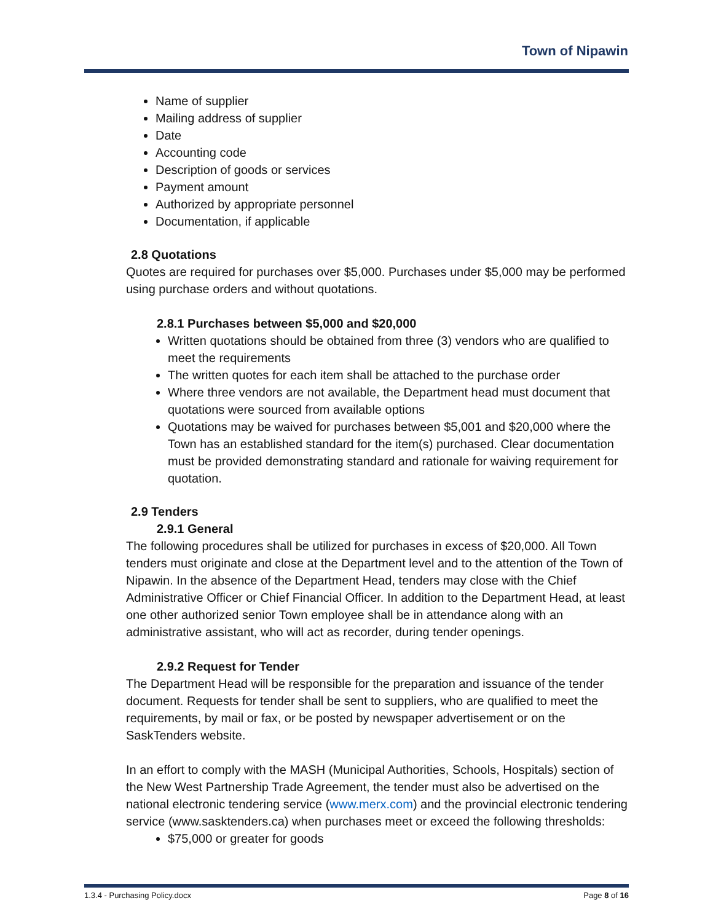Town of Nipawin
Name of supplier
Mailing address of supplier
Date
Accounting code
Description of goods or services
Payment amount
Authorized by appropriate personnel
Documentation, if applicable
2.8 Quotations
Quotes are required for purchases over $5,000. Purchases under $5,000 may be performed using purchase orders and without quotations.
2.8.1 Purchases between $5,000 and $20,000
Written quotations should be obtained from three (3) vendors who are qualified to meet the requirements
The written quotes for each item shall be attached to the purchase order
Where three vendors are not available, the Department head must document that quotations were sourced from available options
Quotations may be waived for purchases between $5,001 and $20,000 where the Town has an established standard for the item(s) purchased. Clear documentation must be provided demonstrating standard and rationale for waiving requirement for quotation.
2.9 Tenders
2.9.1 General
The following procedures shall be utilized for purchases in excess of $20,000. All Town tenders must originate and close at the Department level and to the attention of the Town of Nipawin. In the absence of the Department Head, tenders may close with the Chief Administrative Officer or Chief Financial Officer. In addition to the Department Head, at least one other authorized senior Town employee shall be in attendance along with an administrative assistant, who will act as recorder, during tender openings.
2.9.2 Request for Tender
The Department Head will be responsible for the preparation and issuance of the tender document. Requests for tender shall be sent to suppliers, who are qualified to meet the requirements, by mail or fax, or be posted by newspaper advertisement or on the SaskTenders website.
In an effort to comply with the MASH (Municipal Authorities, Schools, Hospitals) section of the New West Partnership Trade Agreement, the tender must also be advertised on the national electronic tendering service (www.merx.com) and the provincial electronic tendering service (www.sasktenders.ca) when purchases meet or exceed the following thresholds:
$75,000 or greater for goods
1.3.4 - Purchasing Policy.docx Page 8 of 16